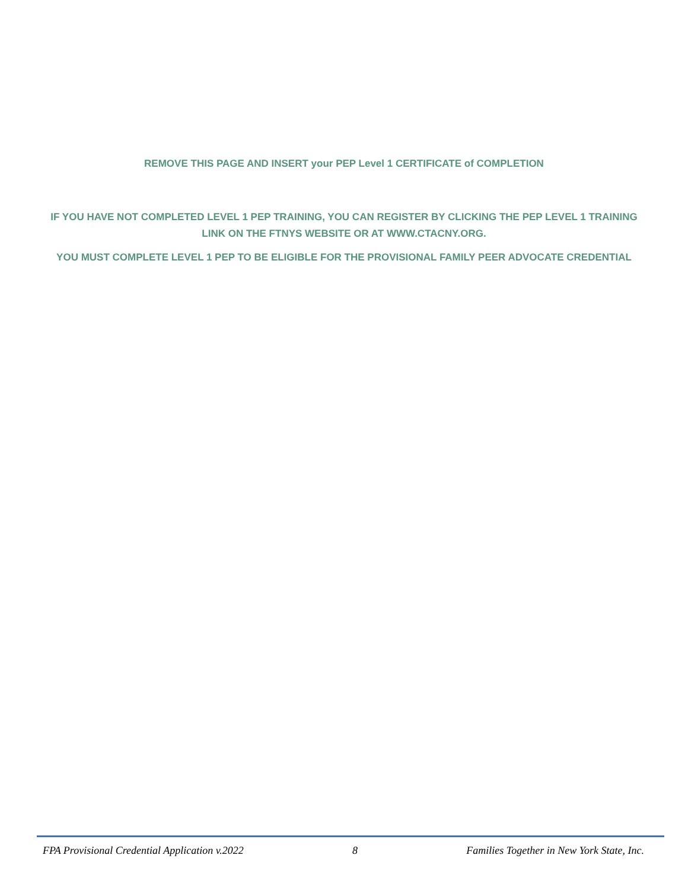REMOVE THIS PAGE AND INSERT your PEP Level 1 CERTIFICATE of COMPLETION
IF YOU HAVE NOT COMPLETED LEVEL 1 PEP TRAINING, YOU CAN REGISTER BY CLICKING THE PEP LEVEL 1 TRAINING LINK ON THE FTNYS WEBSITE OR AT WWW.CTACNY.ORG.
YOU MUST COMPLETE LEVEL 1 PEP TO BE ELIGIBLE FOR THE PROVISIONAL FAMILY PEER ADVOCATE CREDENTIAL
FPA Provisional Credential Application v.2022 8 Families Together in New York State, Inc.